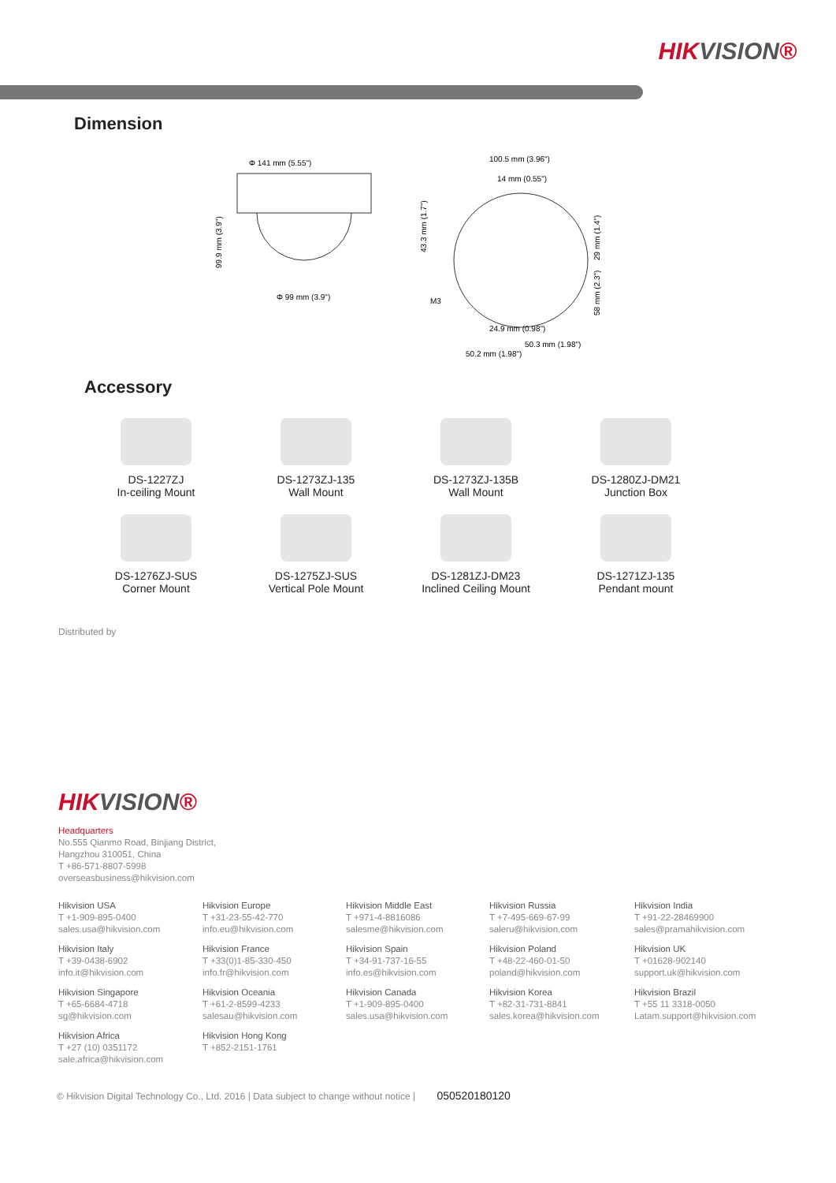HIKVISION®
Dimension
Φ 141 mm (5.55")
99.9 mm (3.9")
Φ 99 mm (3.9")
100.5 mm (3.96")
14 mm (0.55")
43.3 mm (1.7")
29 mm (1.4")
58 mm (2.3")
M3
24.9 mm (0.98")
50.3 mm (1.98")
50.2 mm (1.98")
Accessory
DS-1227ZJ
In-ceiling Mount
DS-1273ZJ-135
Wall Mount
DS-1273ZJ-135B
Wall Mount
DS-1280ZJ-DM21
Junction Box
DS-1276ZJ-SUS
Corner Mount
DS-1275ZJ-SUS
Vertical Pole Mount
DS-1281ZJ-DM23
Inclined Ceiling Mount
DS-1271ZJ-135
Pendant mount
Distributed by
HIKVISION®
Headquarters
No.555 Qianmo Road, Binjiang District,
Hangzhou 310051, China
T +86-571-8807-5998
overseasbusiness@hikvision.com
Hikvision USA
T +1-909-895-0400
sales.usa@hikvision.com
Hikvision Europe
T +31-23-55-42-770
info.eu@hikvision.com
Hikvision Middle East
T +971-4-8816086
salesme@hikvision.com
Hikvision Russia
T +7-495-669-67-99
saleru@hikvision.com
Hikvision India
T +91-22-28469900
sales@pramahikvision.com
Hikvision Italy
T +39-0438-6902
info.it@hikvision.com
Hikvision France
T +33(0)1-85-330-450
info.fr@hikvision.com
Hikvision Spain
T +34-91-737-16-55
info.es@hikvision.com
Hikvision Poland
T +48-22-460-01-50
poland@hikvision.com
Hikvision UK
T +01628-902140
support.uk@hikvision.com
Hikvision Singapore
T +65-6684-4718
sg@hikvision.com
Hikvision Oceania
T +61-2-8599-4233
salesau@hikvision.com
Hikvision Canada
T +1-909-895-0400
sales.usa@hikvision.com
Hikvision Korea
T +82-31-731-8841
sales.korea@hikvision.com
Hikvision Brazil
T +55 11 3318-0050
Latam.support@hikvision.com
Hikvision Africa
T +27 (10) 0351172
sale.africa@hikvision.com
Hikvision Hong Kong
T +852-2151-1761
© Hikvision Digital Technology Co., Ltd. 2016 | Data subject to change without notice | 050520180120